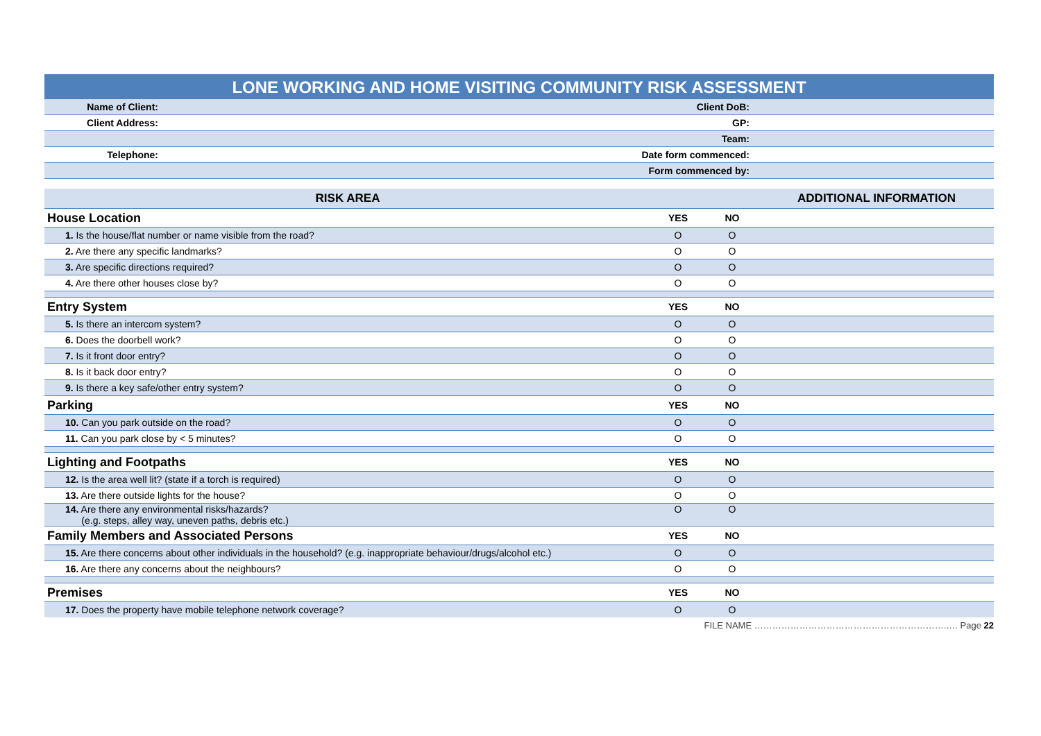LONE WORKING AND HOME VISITING COMMUNITY RISK ASSESSMENT
| Name of Client: | | Client DoB: | |
| Client Address: | | GP: | |
| | | Team: | |
| Telephone: | | Date form commenced: | |
| | | Form commenced by: | |
| RISK AREA | | | ADDITIONAL INFORMATION |
| --- | --- | --- | --- |
| House Location | YES | NO | |
| 1. Is the house/flat number or name visible from the road? | O | O | |
| 2. Are there any specific landmarks? | O | O | |
| 3. Are specific directions required? | O | O | |
| 4. Are there other houses close by? | O | O | |
| Entry System | YES | NO | |
| 5. Is there an intercom system? | O | O | |
| 6. Does the doorbell work? | O | O | |
| 7. Is it front door entry? | O | O | |
| 8. Is it back door entry? | O | O | |
| 9. Is there a key safe/other entry system? | O | O | |
| Parking | YES | NO | |
| 10. Can you park outside on the road? | O | O | |
| 11. Can you park close by < 5 minutes? | O | O | |
| Lighting and Footpaths | YES | NO | |
| 12. Is the area well lit? (state if a torch is required) | O | O | |
| 13. Are there outside lights for the house? | O | O | |
| 14. Are there any environmental risks/hazards? (e.g. steps, alley way, uneven paths, debris etc.) | O | O | |
| Family Members and Associated Persons | YES | NO | |
| 15. Are there concerns about other individuals in the household? (e.g. inappropriate behaviour/drugs/alcohol etc.) | O | O | |
| 16. Are there any concerns about the neighbours? | O | O | |
| Premises | YES | NO | |
| 17. Does the property have mobile telephone network coverage? | O | O | |
FILE NAME ……………………………………………………….…. Page 22